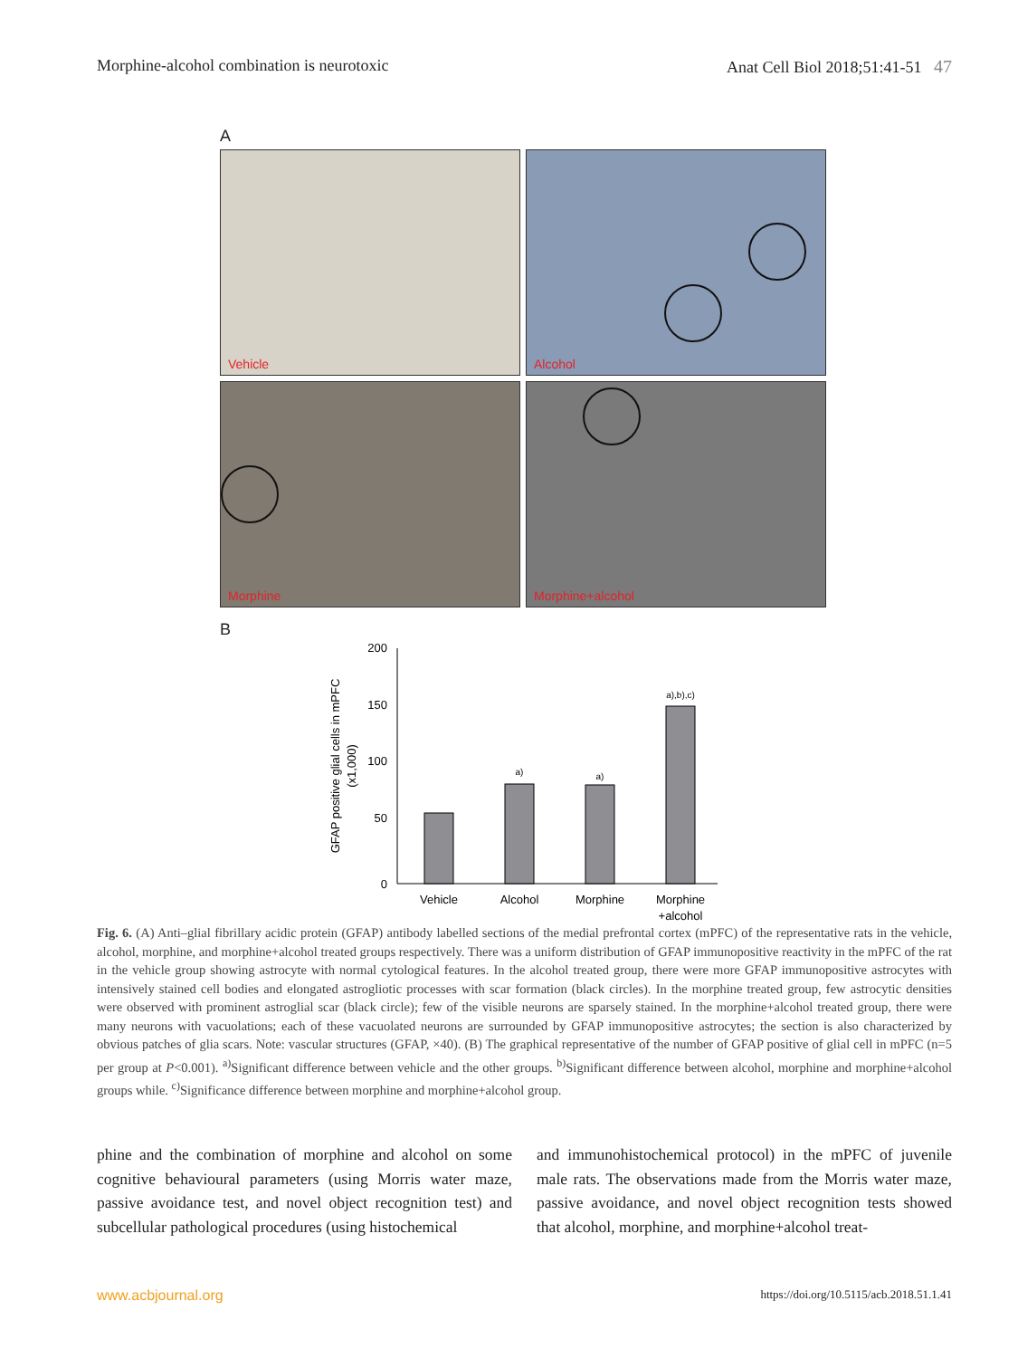Morphine-alcohol combination is neurotoxic Anat Cell Biol 2018;51:41-51 47
A
Vehicle
Alcohol
Morphine
Morphine+alcohol
B
200
150
100
50
0
GFAP positive glial cells in mPFC
(x1,000)
a)
a)
a),b),c)
Vehicle
Alcohol
Morphine
Morphine
+alcohol
Fig. 6. (A) Anti–glial fibrillary acidic protein (GFAP) antibody labelled sections of the medial prefrontal cortex (mPFC) of the representative rats in the vehicle, alcohol, morphine, and morphine+alcohol treated groups respectively. There was a uniform distribution of GFAP immunopositive reactivity in the mPFC of the rat in the vehicle group showing astrocyte with normal cytological features. In the alcohol treated group, there were more GFAP immunopositive astrocytes with intensively stained cell bodies and elongated astrogliotic processes with scar formation (black circles). In the morphine treated group, few astrocytic densities were observed with prominent astroglial scar (black circle); few of the visible neurons are sparsely stained. In the morphine+alcohol treated group, there were many neurons with vacuolations; each of these vacuolated neurons are surrounded by GFAP immunopositive astrocytes; the section is also characterized by obvious patches of glia scars. Note: vascular structures (GFAP, ×40). (B) The graphical representative of the number of GFAP positive of glial cell in mPFC (n=5 per group at P<0.001). <sup>a)</sup>Significant difference between vehicle and the other groups. <sup>b)</sup>Significant difference between alcohol, morphine and morphine+alcohol groups while. <sup>c)</sup>Significance difference between morphine and morphine+alcohol group.
phine and the combination of morphine and alcohol on some cognitive behavioural parameters (using Morris water maze, passive avoidance test, and novel object recognition test) and subcellular pathological procedures (using histochemical
and immunohistochemical protocol) in the mPFC of juvenile male rats. The observations made from the Morris water maze, passive avoidance, and novel object recognition tests showed that alcohol, morphine, and morphine+alcohol treat-
www.acbjournal.org https://doi.org/10.5115/acb.2018.51.1.41